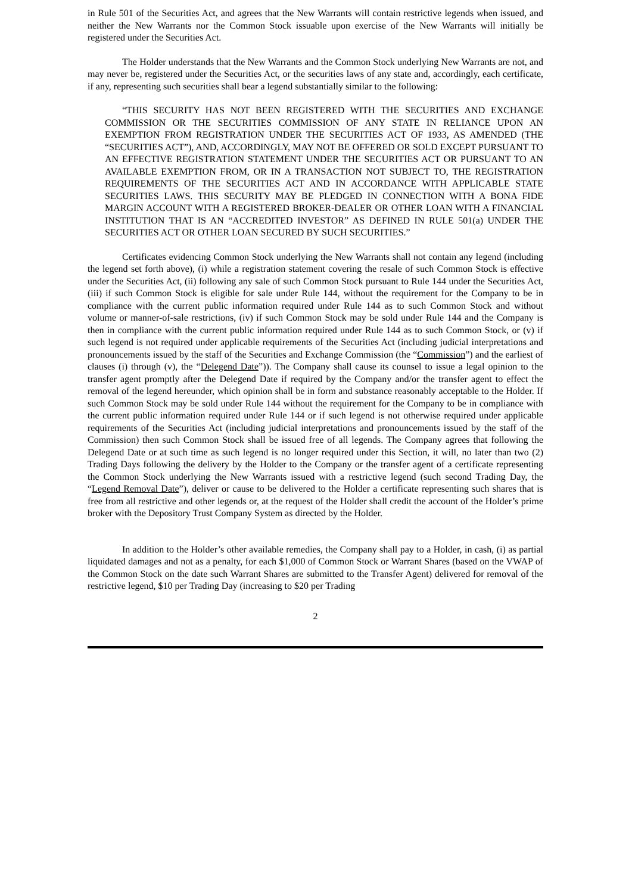in Rule 501 of the Securities Act, and agrees that the New Warrants will contain restrictive legends when issued, and neither the New Warrants nor the Common Stock issuable upon exercise of the New Warrants will initially be registered under the Securities Act.
The Holder understands that the New Warrants and the Common Stock underlying New Warrants are not, and may never be, registered under the Securities Act, or the securities laws of any state and, accordingly, each certificate, if any, representing such securities shall bear a legend substantially similar to the following:
“THIS SECURITY HAS NOT BEEN REGISTERED WITH THE SECURITIES AND EXCHANGE COMMISSION OR THE SECURITIES COMMISSION OF ANY STATE IN RELIANCE UPON AN EXEMPTION FROM REGISTRATION UNDER THE SECURITIES ACT OF 1933, AS AMENDED (THE “SECURITIES ACT”), AND, ACCORDINGLY, MAY NOT BE OFFERED OR SOLD EXCEPT PURSUANT TO AN EFFECTIVE REGISTRATION STATEMENT UNDER THE SECURITIES ACT OR PURSUANT TO AN AVAILABLE EXEMPTION FROM, OR IN A TRANSACTION NOT SUBJECT TO, THE REGISTRATION REQUIREMENTS OF THE SECURITIES ACT AND IN ACCORDANCE WITH APPLICABLE STATE SECURITIES LAWS. THIS SECURITY MAY BE PLEDGED IN CONNECTION WITH A BONA FIDE MARGIN ACCOUNT WITH A REGISTERED BROKER-DEALER OR OTHER LOAN WITH A FINANCIAL INSTITUTION THAT IS AN “ACCREDITED INVESTOR” AS DEFINED IN RULE 501(a) UNDER THE SECURITIES ACT OR OTHER LOAN SECURED BY SUCH SECURITIES.”
Certificates evidencing Common Stock underlying the New Warrants shall not contain any legend (including the legend set forth above), (i) while a registration statement covering the resale of such Common Stock is effective under the Securities Act, (ii) following any sale of such Common Stock pursuant to Rule 144 under the Securities Act, (iii) if such Common Stock is eligible for sale under Rule 144, without the requirement for the Company to be in compliance with the current public information required under Rule 144 as to such Common Stock and without volume or manner-of-sale restrictions, (iv) if such Common Stock may be sold under Rule 144 and the Company is then in compliance with the current public information required under Rule 144 as to such Common Stock, or (v) if such legend is not required under applicable requirements of the Securities Act (including judicial interpretations and pronouncements issued by the staff of the Securities and Exchange Commission (the “Commission”) and the earliest of clauses (i) through (v), the “Delegend Date”)). The Company shall cause its counsel to issue a legal opinion to the transfer agent promptly after the Delegend Date if required by the Company and/or the transfer agent to effect the removal of the legend hereunder, which opinion shall be in form and substance reasonably acceptable to the Holder. If such Common Stock may be sold under Rule 144 without the requirement for the Company to be in compliance with the current public information required under Rule 144 or if such legend is not otherwise required under applicable requirements of the Securities Act (including judicial interpretations and pronouncements issued by the staff of the Commission) then such Common Stock shall be issued free of all legends. The Company agrees that following the Delegend Date or at such time as such legend is no longer required under this Section, it will, no later than two (2) Trading Days following the delivery by the Holder to the Company or the transfer agent of a certificate representing the Common Stock underlying the New Warrants issued with a restrictive legend (such second Trading Day, the “Legend Removal Date”), deliver or cause to be delivered to the Holder a certificate representing such shares that is free from all restrictive and other legends or, at the request of the Holder shall credit the account of the Holder’s prime broker with the Depository Trust Company System as directed by the Holder.
In addition to the Holder’s other available remedies, the Company shall pay to a Holder, in cash, (i) as partial liquidated damages and not as a penalty, for each $1,000 of Common Stock or Warrant Shares (based on the VWAP of the Common Stock on the date such Warrant Shares are submitted to the Transfer Agent) delivered for removal of the restrictive legend, $10 per Trading Day (increasing to $20 per Trading
2